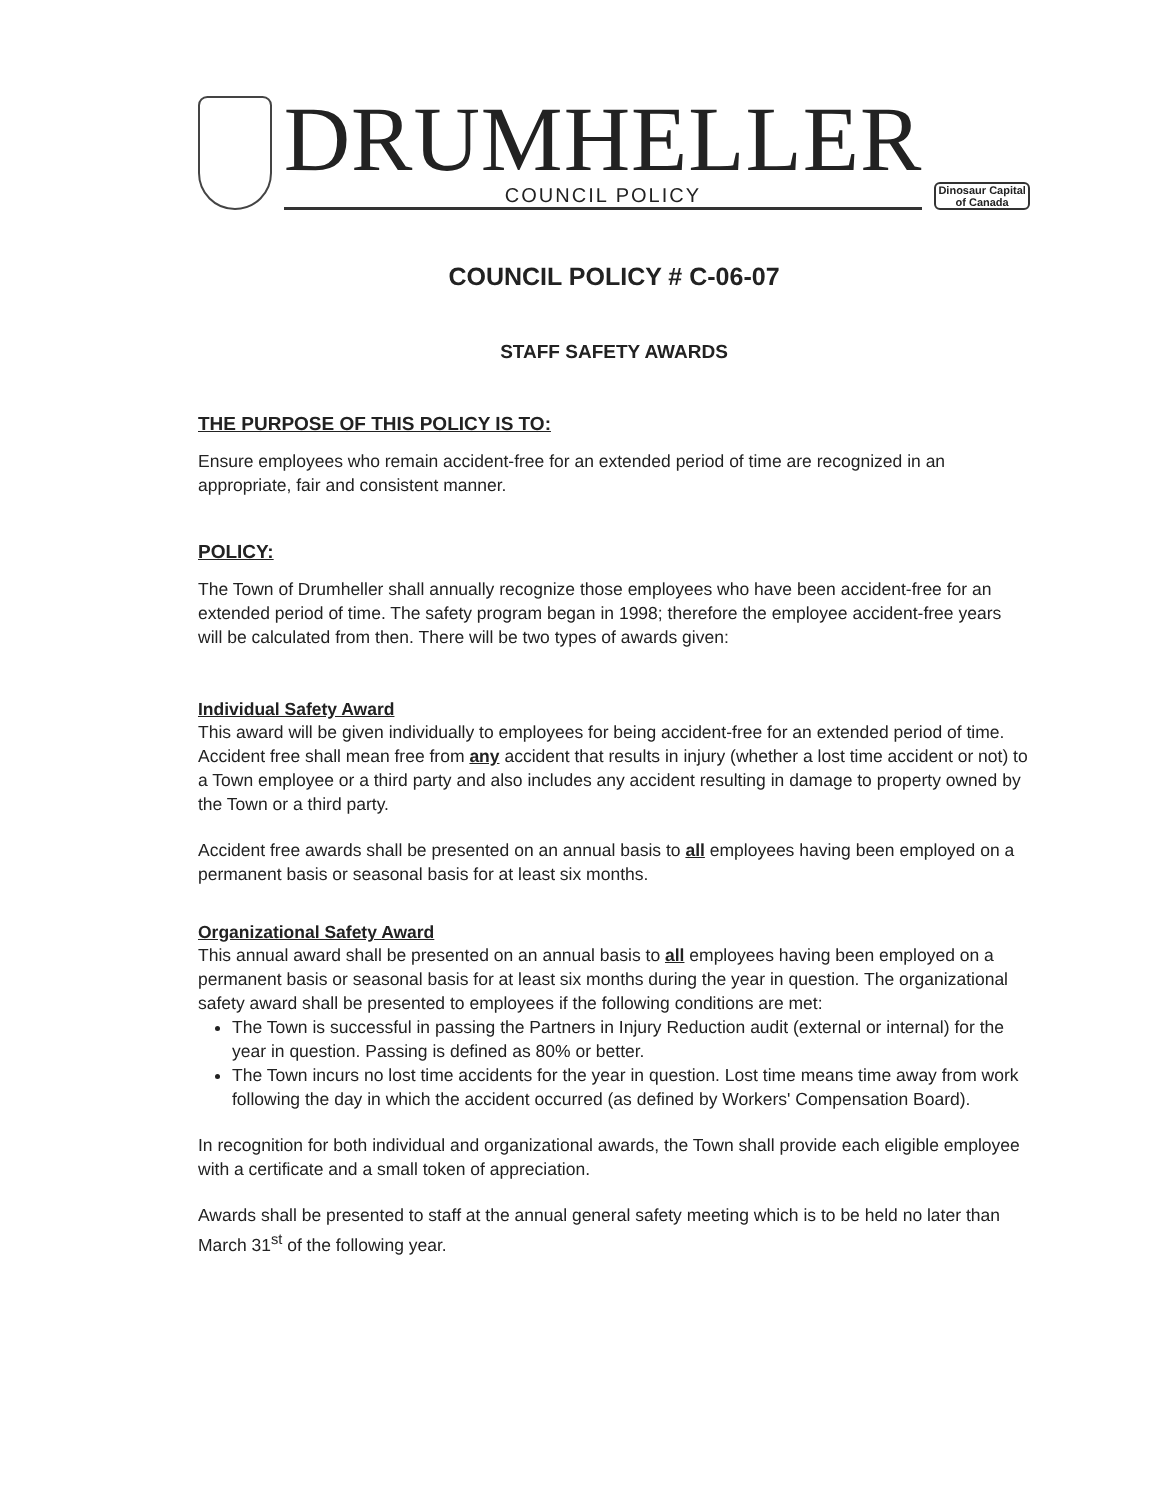DRUMHELLER
COUNCIL POLICY
Dinosaur Capital
of Canada
COUNCIL POLICY # C-06-07
STAFF SAFETY AWARDS
THE PURPOSE OF THIS POLICY IS TO:
Ensure employees who remain accident-free for an extended period of time are recognized in an appropriate, fair and consistent manner.
POLICY:
The Town of Drumheller shall annually recognize those employees who have been accident-free for an extended period of time. The safety program began in 1998; therefore the employee accident-free years will be calculated from then. There will be two types of awards given:
Individual Safety Award
This award will be given individually to employees for being accident-free for an extended period of time. Accident free shall mean free from any accident that results in injury (whether a lost time accident or not) to a Town employee or a third party and also includes any accident resulting in damage to property owned by the Town or a third party.
Accident free awards shall be presented on an annual basis to all employees having been employed on a permanent basis or seasonal basis for at least six months.
Organizational Safety Award
This annual award shall be presented on an annual basis to all employees having been employed on a permanent basis or seasonal basis for at least six months during the year in question. The organizational safety award shall be presented to employees if the following conditions are met:
The Town is successful in passing the Partners in Injury Reduction audit (external or internal) for the year in question. Passing is defined as 80% or better.
The Town incurs no lost time accidents for the year in question. Lost time means time away from work following the day in which the accident occurred (as defined by Workers' Compensation Board).
In recognition for both individual and organizational awards, the Town shall provide each eligible employee with a certificate and a small token of appreciation.
Awards shall be presented to staff at the annual general safety meeting which is to be held no later than March 31<sup>st</sup> of the following year.